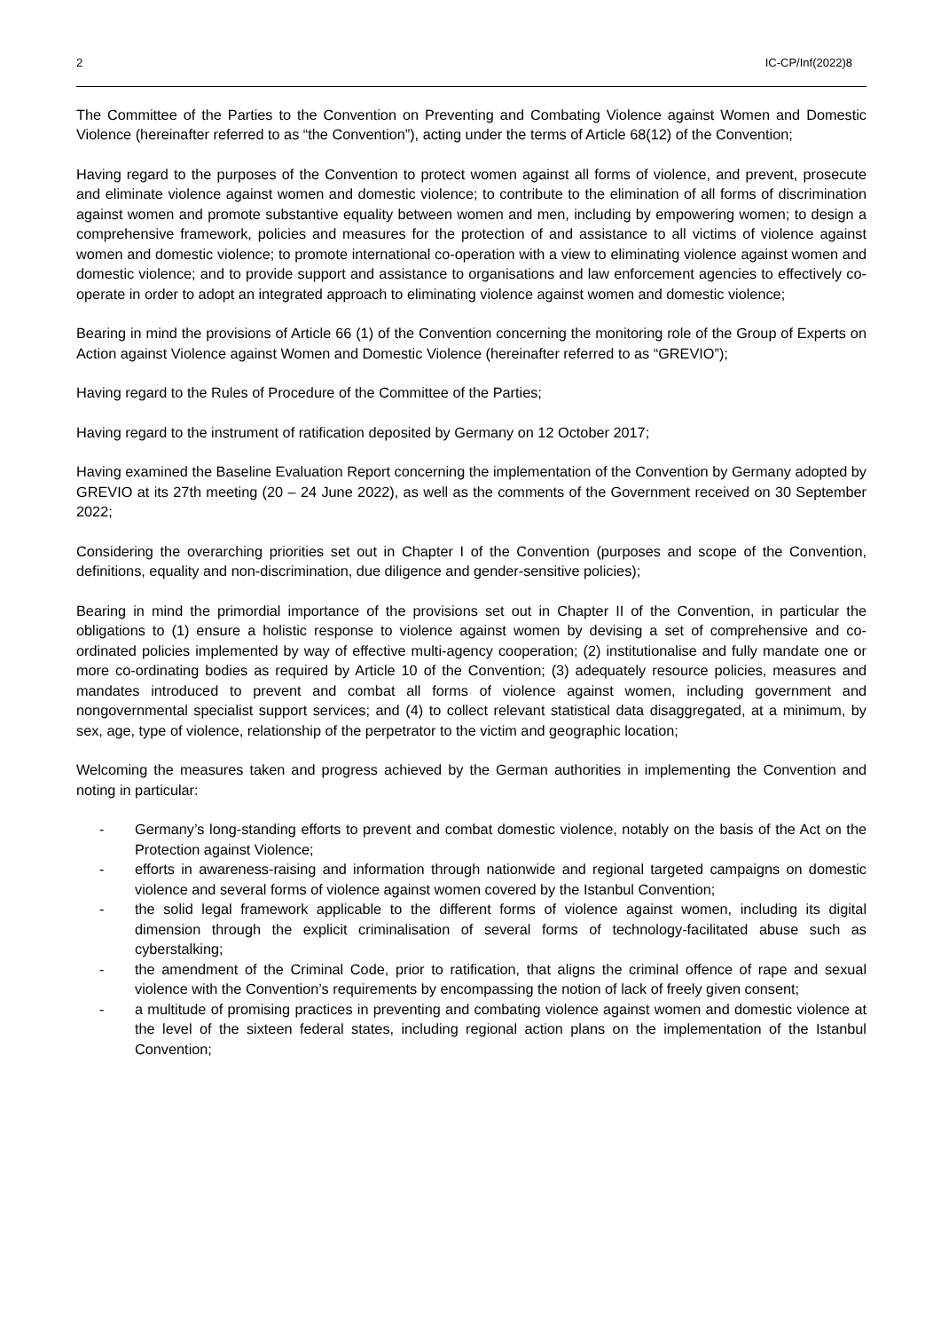2 IC-CP/Inf(2022)8
The Committee of the Parties to the Convention on Preventing and Combating Violence against Women and Domestic Violence (hereinafter referred to as “the Convention”), acting under the terms of Article 68(12) of the Convention;
Having regard to the purposes of the Convention to protect women against all forms of violence, and prevent, prosecute and eliminate violence against women and domestic violence; to contribute to the elimination of all forms of discrimination against women and promote substantive equality between women and men, including by empowering women; to design a comprehensive framework, policies and measures for the protection of and assistance to all victims of violence against women and domestic violence; to promote international co-operation with a view to eliminating violence against women and domestic violence; and to provide support and assistance to organisations and law enforcement agencies to effectively co-operate in order to adopt an integrated approach to eliminating violence against women and domestic violence;
Bearing in mind the provisions of Article 66 (1) of the Convention concerning the monitoring role of the Group of Experts on Action against Violence against Women and Domestic Violence (hereinafter referred to as “GREVIO”);
Having regard to the Rules of Procedure of the Committee of the Parties;
Having regard to the instrument of ratification deposited by Germany on 12 October 2017;
Having examined the Baseline Evaluation Report concerning the implementation of the Convention by Germany adopted by GREVIO at its 27th meeting (20 – 24 June 2022), as well as the comments of the Government received on 30 September 2022;
Considering the overarching priorities set out in Chapter I of the Convention (purposes and scope of the Convention, definitions, equality and non-discrimination, due diligence and gender-sensitive policies);
Bearing in mind the primordial importance of the provisions set out in Chapter II of the Convention, in particular the obligations to (1) ensure a holistic response to violence against women by devising a set of comprehensive and co-ordinated policies implemented by way of effective multi-agency cooperation; (2) institutionalise and fully mandate one or more co-ordinating bodies as required by Article 10 of the Convention; (3) adequately resource policies, measures and mandates introduced to prevent and combat all forms of violence against women, including government and nongovernmental specialist support services; and (4) to collect relevant statistical data disaggregated, at a minimum, by sex, age, type of violence, relationship of the perpetrator to the victim and geographic location;
Welcoming the measures taken and progress achieved by the German authorities in implementing the Convention and noting in particular:
- Germany’s long-standing efforts to prevent and combat domestic violence, notably on the basis of the Act on the Protection against Violence;
- efforts in awareness-raising and information through nationwide and regional targeted campaigns on domestic violence and several forms of violence against women covered by the Istanbul Convention;
- the solid legal framework applicable to the different forms of violence against women, including its digital dimension through the explicit criminalisation of several forms of technology-facilitated abuse such as cyberstalking;
- the amendment of the Criminal Code, prior to ratification, that aligns the criminal offence of rape and sexual violence with the Convention’s requirements by encompassing the notion of lack of freely given consent;
- a multitude of promising practices in preventing and combating violence against women and domestic violence at the level of the sixteen federal states, including regional action plans on the implementation of the Istanbul Convention;